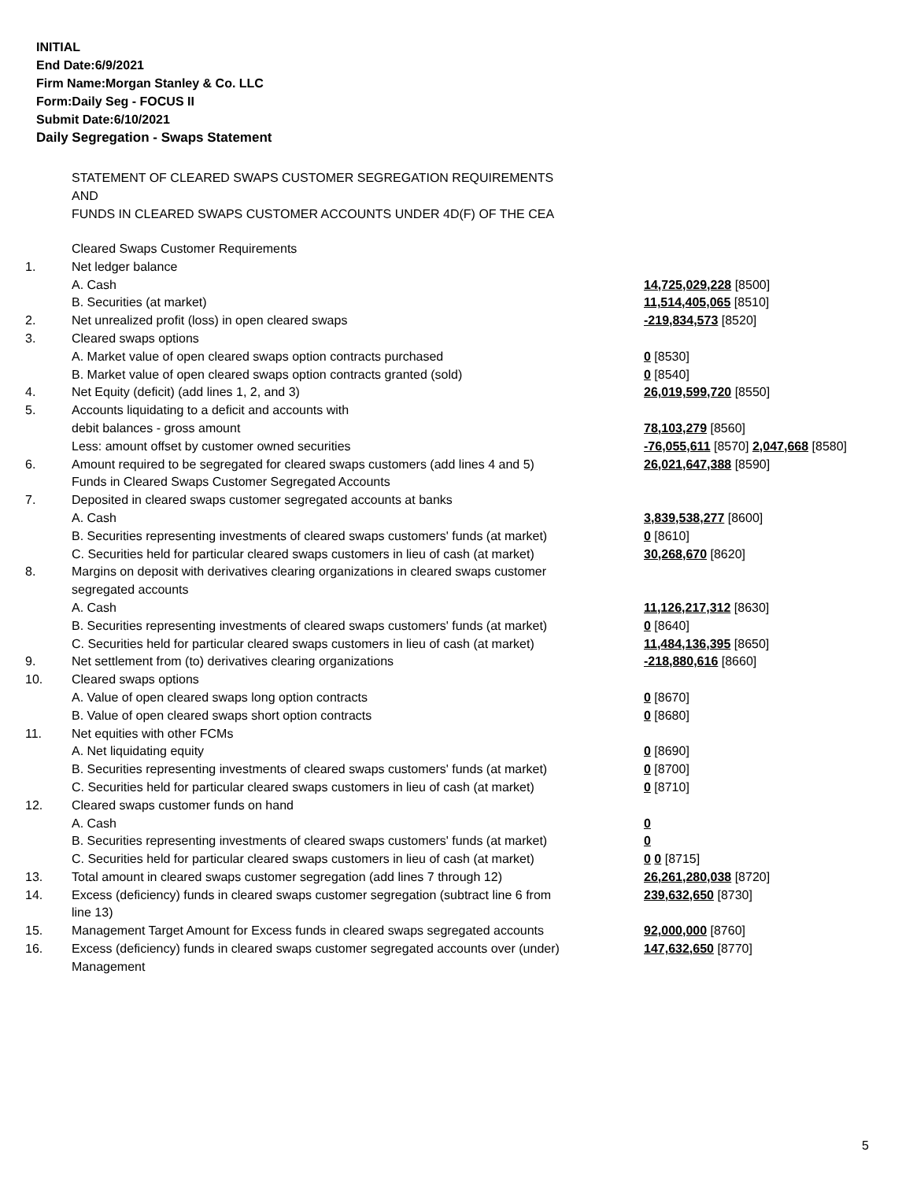INITIAL
End Date:6/9/2021
Firm Name:Morgan Stanley & Co. LLC
Form:Daily Seg - FOCUS II
Submit Date:6/10/2021
Daily Segregation - Swaps Statement
STATEMENT OF CLEARED SWAPS CUSTOMER SEGREGATION REQUIREMENTS
AND
FUNDS IN CLEARED SWAPS CUSTOMER ACCOUNTS UNDER 4D(F) OF THE CEA
| | Cleared Swaps Customer Requirements | |
| 1. | Net ledger balance | |
| | A. Cash | 14,725,029,228 [8500] |
| | B. Securities (at market) | 11,514,405,065 [8510] |
| 2. | Net unrealized profit (loss) in open cleared swaps | -219,834,573 [8520] |
| 3. | Cleared swaps options | |
| | A. Market value of open cleared swaps option contracts purchased | 0 [8530] |
| | B. Market value of open cleared swaps option contracts granted (sold) | 0 [8540] |
| 4. | Net Equity (deficit) (add lines 1, 2, and 3) | 26,019,599,720 [8550] |
| 5. | Accounts liquidating to a deficit and accounts with | |
| | debit balances - gross amount | 78,103,279 [8560] |
| | Less: amount offset by customer owned securities | -76,055,611 [8570] 2,047,668 [8580] |
| 6. | Amount required to be segregated for cleared swaps customers (add lines 4 and 5) | 26,021,647,388 [8590] |
| | Funds in Cleared Swaps Customer Segregated Accounts | |
| 7. | Deposited in cleared swaps customer segregated accounts at banks | |
| | A. Cash | 3,839,538,277 [8600] |
| | B. Securities representing investments of cleared swaps customers' funds (at market) | 0 [8610] |
| | C. Securities held for particular cleared swaps customers in lieu of cash (at market) | 30,268,670 [8620] |
| 8. | Margins on deposit with derivatives clearing organizations in cleared swaps customer segregated accounts | |
| | A. Cash | 11,126,217,312 [8630] |
| | B. Securities representing investments of cleared swaps customers' funds (at market) | 0 [8640] |
| | C. Securities held for particular cleared swaps customers in lieu of cash (at market) | 11,484,136,395 [8650] |
| 9. | Net settlement from (to) derivatives clearing organizations | -218,880,616 [8660] |
| 10. | Cleared swaps options | |
| | A. Value of open cleared swaps long option contracts | 0 [8670] |
| | B. Value of open cleared swaps short option contracts | 0 [8680] |
| 11. | Net equities with other FCMs | |
| | A. Net liquidating equity | 0 [8690] |
| | B. Securities representing investments of cleared swaps customers' funds (at market) | 0 [8700] |
| | C. Securities held for particular cleared swaps customers in lieu of cash (at market) | 0 [8710] |
| 12. | Cleared swaps customer funds on hand | |
| | A. Cash | 0 |
| | B. Securities representing investments of cleared swaps customers' funds (at market) | 0 |
| | C. Securities held for particular cleared swaps customers in lieu of cash (at market) | 0 0 [8715] |
| 13. | Total amount in cleared swaps customer segregation (add lines 7 through 12) | 26,261,280,038 [8720] |
| 14. | Excess (deficiency) funds in cleared swaps customer segregation (subtract line 6 from line 13) | 239,632,650 [8730] |
| 15. | Management Target Amount for Excess funds in cleared swaps segregated accounts | 92,000,000 [8760] |
| 16. | Excess (deficiency) funds in cleared swaps customer segregated accounts over (under) Management | 147,632,650 [8770] |
5